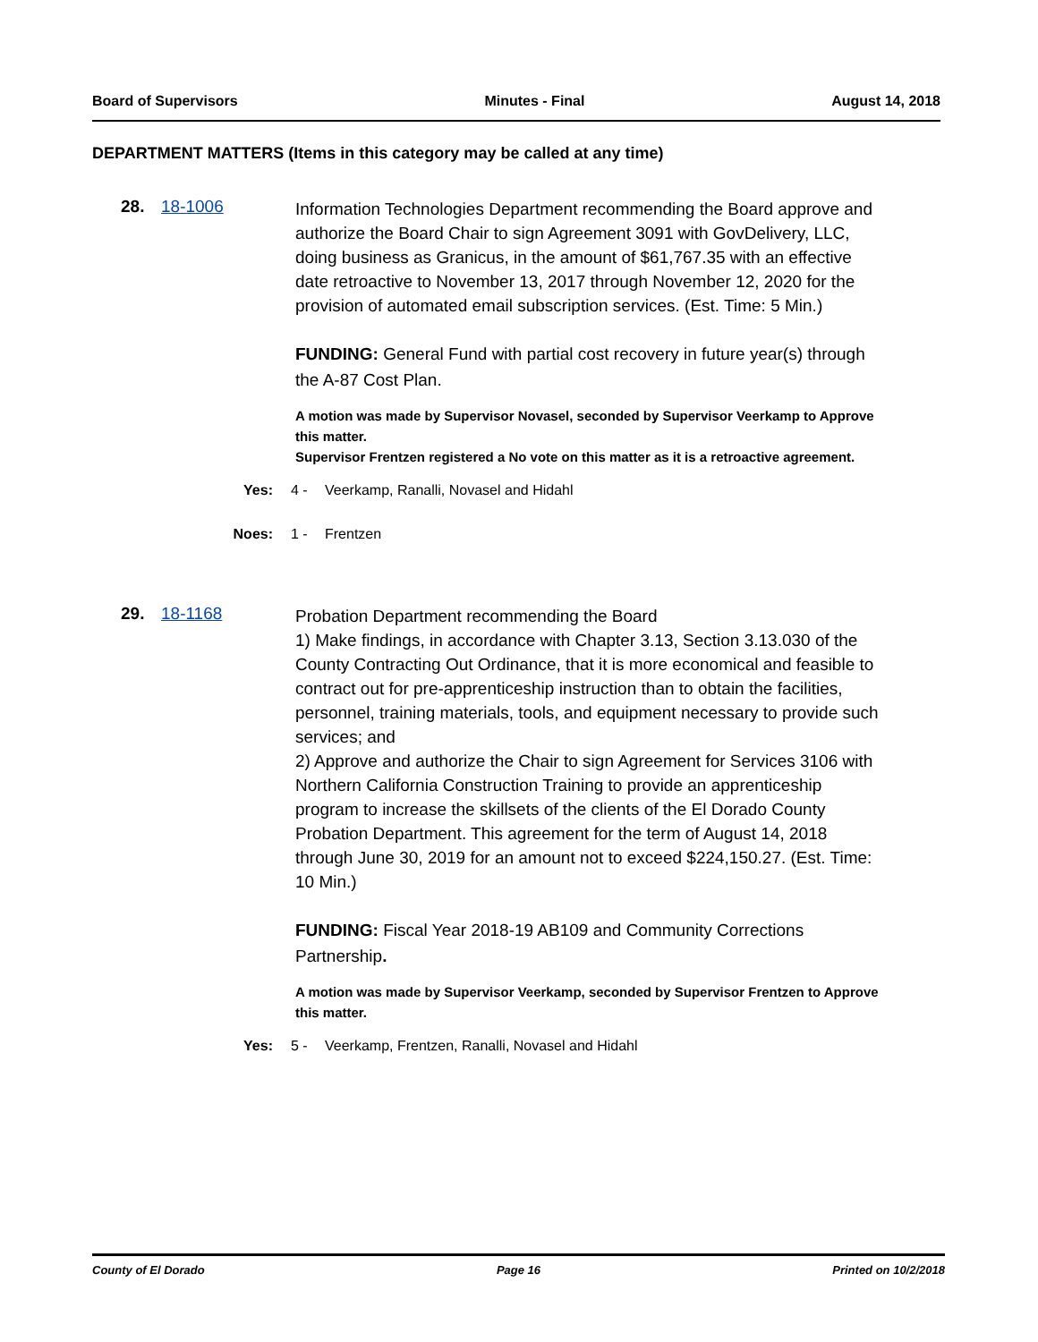Board of Supervisors Minutes - Final August 14, 2018
DEPARTMENT MATTERS (Items in this category may be called at any time)
28. 18-1006
Information Technologies Department recommending the Board approve and authorize the Board Chair to sign Agreement 3091 with GovDelivery, LLC, doing business as Granicus, in the amount of $61,767.35 with an effective date retroactive to November 13, 2017 through November 12, 2020 for the provision of automated email subscription services. (Est. Time: 5 Min.)
FUNDING: General Fund with partial cost recovery in future year(s) through the A-87 Cost Plan.
A motion was made by Supervisor Novasel, seconded by Supervisor Veerkamp to Approve this matter.
Supervisor Frentzen registered a No vote on this matter as it is a retroactive agreement.
Yes: 4 - Veerkamp, Ranalli, Novasel and Hidahl
Noes: 1 - Frentzen
29. 18-1168
Probation Department recommending the Board
1) Make findings, in accordance with Chapter 3.13, Section 3.13.030 of the County Contracting Out Ordinance, that it is more economical and feasible to contract out for pre-apprenticeship instruction than to obtain the facilities, personnel, training materials, tools, and equipment necessary to provide such services; and
2) Approve and authorize the Chair to sign Agreement for Services 3106 with Northern California Construction Training to provide an apprenticeship program to increase the skillsets of the clients of the El Dorado County Probation Department. This agreement for the term of August 14, 2018 through June 30, 2019 for an amount not to exceed $224,150.27. (Est. Time: 10 Min.)
FUNDING: Fiscal Year 2018-19 AB109 and Community Corrections Partnership.
A motion was made by Supervisor Veerkamp, seconded by Supervisor Frentzen to Approve this matter.
Yes: 5 - Veerkamp, Frentzen, Ranalli, Novasel and Hidahl
County of El Dorado Page 16 Printed on 10/2/2018